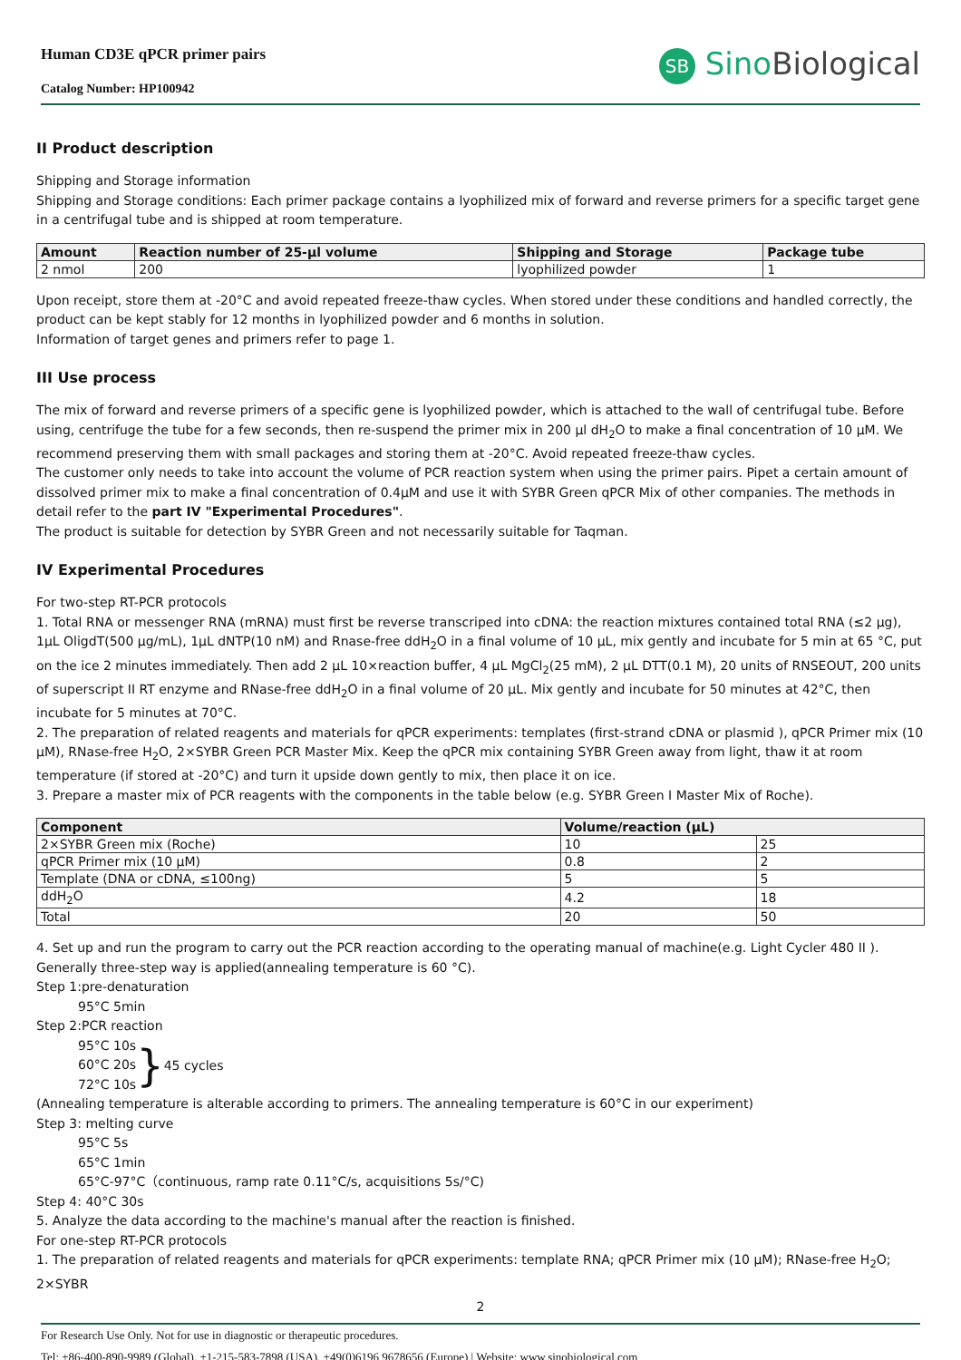Human CD3E qPCR primer pairs
Catalog Number: HP100942
SB SinoBiological
II Product description
Shipping and Storage information
Shipping and Storage conditions: Each primer package contains a lyophilized mix of forward and reverse primers for a specific target gene in a centrifugal tube and is shipped at room temperature.
| Amount | Reaction number of 25-μl volume | Shipping and Storage | Package tube |
| --- | --- | --- | --- |
| 2 nmol | 200 | lyophilized powder | 1 |
Upon receipt, store them at -20°C and avoid repeated freeze-thaw cycles. When stored under these conditions and handled correctly, the product can be kept stably for 12 months in lyophilized powder and 6 months in solution.
Information of target genes and primers refer to page 1.
III Use process
The mix of forward and reverse primers of a specific gene is lyophilized powder, which is attached to the wall of centrifugal tube. Before using, centrifuge the tube for a few seconds, then re-suspend the primer mix in 200 μl dH<sub>2</sub>O to make a final concentration of 10 μM. We recommend preserving them with small packages and storing them at -20°C. Avoid repeated freeze-thaw cycles.
The customer only needs to take into account the volume of PCR reaction system when using the primer pairs. Pipet a certain amount of dissolved primer mix to make a final concentration of 0.4μM and use it with SYBR Green qPCR Mix of other companies. The methods in detail refer to the part IV "Experimental Procedures".
The product is suitable for detection by SYBR Green and not necessarily suitable for Taqman.
IV Experimental Procedures
For two-step RT-PCR protocols
1. Total RNA or messenger RNA (mRNA) must first be reverse transcriped into cDNA: the reaction mixtures contained total RNA (≤2 μg), 1μL OligdT(500 μg/mL), 1μL dNTP(10 nM) and Rnase-free ddH<sub>2</sub>O in a final volume of 10 μL, mix gently and incubate for 5 min at 65 °C, put on the ice 2 minutes immediately. Then add 2 μL 10×reaction buffer, 4 μL MgCl<sub>2</sub>(25 mM), 2 μL DTT(0.1 M), 20 units of RNSEOUT, 200 units of superscript II RT enzyme and RNase-free ddH<sub>2</sub>O in a final volume of 20 μL. Mix gently and incubate for 50 minutes at 42°C, then incubate for 5 minutes at 70°C.
2. The preparation of related reagents and materials for qPCR experiments: templates (first-strand cDNA or plasmid ), qPCR Primer mix (10 μM), RNase-free H<sub>2</sub>O, 2×SYBR Green PCR Master Mix. Keep the qPCR mix containing SYBR Green away from light, thaw it at room temperature (if stored at -20°C) and turn it upside down gently to mix, then place it on ice.
3. Prepare a master mix of PCR reagents with the components in the table below (e.g. SYBR Green I Master Mix of Roche).
| Component | Volume/reaction (μL) | |
| --- | --- | --- |
| 2×SYBR Green mix (Roche) | 10 | 25 |
| qPCR Primer mix (10 μM) | 0.8 | 2 |
| Template (DNA or cDNA, ≤100ng) | 5 | 5 |
| ddH<sub>2</sub>O | 4.2 | 18 |
| Total | 20 | 50 |
4. Set up and run the program to carry out the PCR reaction according to the operating manual of machine(e.g. Light Cycler 480 II ). Generally three-step way is applied(annealing temperature is 60 °C).
Step 1:pre-denaturation
95°C 5min
Step 2:PCR reaction
95°C 10s
60°C 20s
72°C 10s
} 45 cycles
(Annealing temperature is alterable according to primers. The annealing temperature is 60°C in our experiment)
Step 3: melting curve
95°C 5s
65°C 1min
65°C-97°C（continuous, ramp rate 0.11°C/s, acquisitions 5s/°C)
Step 4: 40°C 30s
5. Analyze the data according to the machine's manual after the reaction is finished.
For one-step RT-PCR protocols
1. The preparation of related reagents and materials for qPCR experiments: template RNA; qPCR Primer mix (10 μM); RNase-free H<sub>2</sub>O; 2×SYBR
2
For Research Use Only. Not for use in diagnostic or therapeutic procedures.
Tel: +86-400-890-9989 (Global), +1-215-583-7898 (USA), +49(0)6196 9678656 (Europe) | Website: www.sinobiological.com